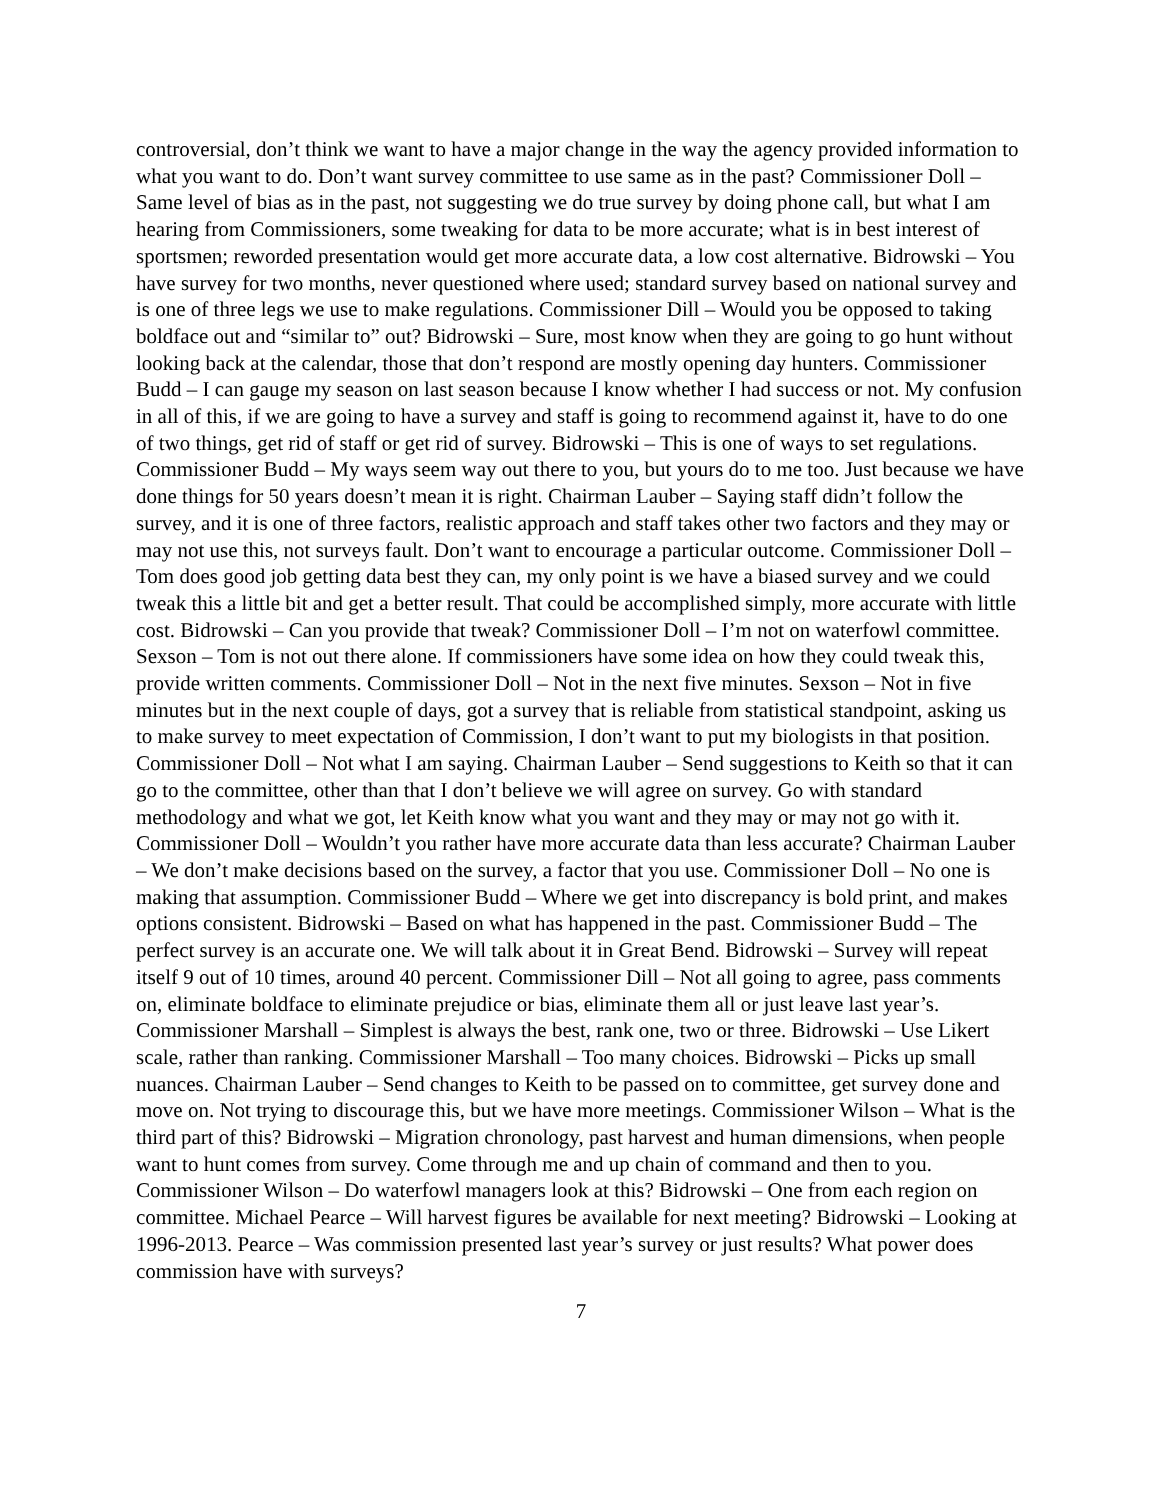controversial, don’t think we want to have a major change in the way the agency provided information to what you want to do. Don’t want survey committee to use same as in the past? Commissioner Doll – Same level of bias as in the past, not suggesting we do true survey by doing phone call, but what I am hearing from Commissioners, some tweaking for data to be more accurate; what is in best interest of sportsmen; reworded presentation would get more accurate data, a low cost alternative. Bidrowski – You have survey for two months, never questioned where used; standard survey based on national survey and is one of three legs we use to make regulations. Commissioner Dill – Would you be opposed to taking boldface out and “similar to” out? Bidrowski – Sure, most know when they are going to go hunt without looking back at the calendar, those that don’t respond are mostly opening day hunters. Commissioner Budd – I can gauge my season on last season because I know whether I had success or not. My confusion in all of this, if we are going to have a survey and staff is going to recommend against it, have to do one of two things, get rid of staff or get rid of survey. Bidrowski – This is one of ways to set regulations. Commissioner Budd – My ways seem way out there to you, but yours do to me too. Just because we have done things for 50 years doesn’t mean it is right. Chairman Lauber – Saying staff didn’t follow the survey, and it is one of three factors, realistic approach and staff takes other two factors and they may or may not use this, not surveys fault. Don’t want to encourage a particular outcome. Commissioner Doll – Tom does good job getting data best they can, my only point is we have a biased survey and we could tweak this a little bit and get a better result. That could be accomplished simply, more accurate with little cost. Bidrowski – Can you provide that tweak? Commissioner Doll – I’m not on waterfowl committee. Sexson – Tom is not out there alone. If commissioners have some idea on how they could tweak this, provide written comments. Commissioner Doll – Not in the next five minutes. Sexson – Not in five minutes but in the next couple of days, got a survey that is reliable from statistical standpoint, asking us to make survey to meet expectation of Commission, I don’t want to put my biologists in that position. Commissioner Doll – Not what I am saying. Chairman Lauber – Send suggestions to Keith so that it can go to the committee, other than that I don’t believe we will agree on survey. Go with standard methodology and what we got, let Keith know what you want and they may or may not go with it. Commissioner Doll – Wouldn’t you rather have more accurate data than less accurate? Chairman Lauber – We don’t make decisions based on the survey, a factor that you use. Commissioner Doll – No one is making that assumption. Commissioner Budd – Where we get into discrepancy is bold print, and makes options consistent. Bidrowski – Based on what has happened in the past. Commissioner Budd – The perfect survey is an accurate one. We will talk about it in Great Bend. Bidrowski – Survey will repeat itself 9 out of 10 times, around 40 percent. Commissioner Dill – Not all going to agree, pass comments on, eliminate boldface to eliminate prejudice or bias, eliminate them all or just leave last year’s. Commissioner Marshall – Simplest is always the best, rank one, two or three. Bidrowski – Use Likert scale, rather than ranking. Commissioner Marshall – Too many choices. Bidrowski – Picks up small nuances. Chairman Lauber – Send changes to Keith to be passed on to committee, get survey done and move on. Not trying to discourage this, but we have more meetings. Commissioner Wilson – What is the third part of this? Bidrowski – Migration chronology, past harvest and human dimensions, when people want to hunt comes from survey. Come through me and up chain of command and then to you. Commissioner Wilson – Do waterfowl managers look at this? Bidrowski – One from each region on committee. Michael Pearce – Will harvest figures be available for next meeting? Bidrowski – Looking at 1996-2013. Pearce – Was commission presented last year’s survey or just results? What power does commission have with surveys?
7